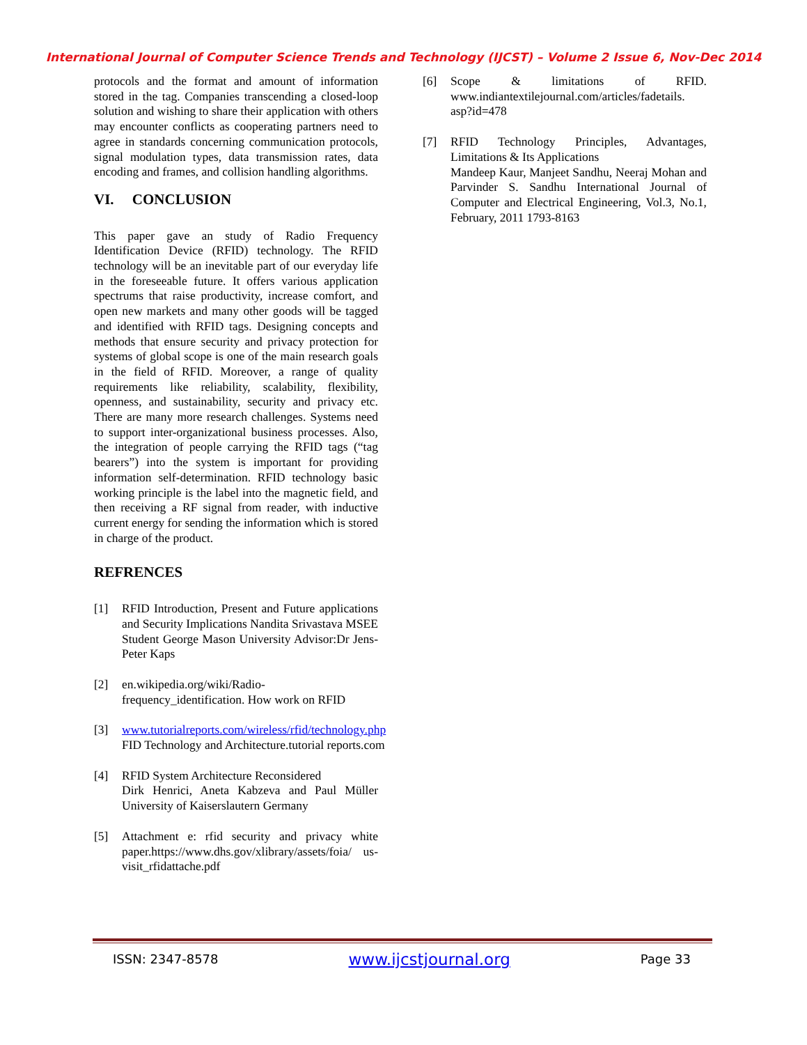International Journal of Computer Science Trends and Technology (IJCST) – Volume 2 Issue 6, Nov-Dec 2014
protocols and the format and amount of information stored in the tag. Companies transcending a closed-loop solution and wishing to share their application with others may encounter conflicts as cooperating partners need to agree in standards concerning communication protocols, signal modulation types, data transmission rates, data encoding and frames, and collision handling algorithms.
VI. CONCLUSION
This paper gave an study of Radio Frequency Identification Device (RFID) technology. The RFID technology will be an inevitable part of our everyday life in the foreseeable future. It offers various application spectrums that raise productivity, increase comfort, and open new markets and many other goods will be tagged and identified with RFID tags. Designing concepts and methods that ensure security and privacy protection for systems of global scope is one of the main research goals in the field of RFID. Moreover, a range of quality requirements like reliability, scalability, flexibility, openness, and sustainability, security and privacy etc. There are many more research challenges. Systems need to support inter-organizational business processes. Also, the integration of people carrying the RFID tags (“tag bearers”) into the system is important for providing information self-determination. RFID technology basic working principle is the label into the magnetic field, and then receiving a RF signal from reader, with inductive current energy for sending the information which is stored in charge of the product.
REFRENCES
[1] RFID Introduction, Present and Future applications and Security Implications Nandita Srivastava MSEE Student George Mason University Advisor:Dr Jens-Peter Kaps
[2] en.wikipedia.org/wiki/Radio-frequency_identification. How work on RFID
[3] www.tutorialreports.com/wireless/rfid/technology.php FID Technology and Architecture.tutorial reports.com
[4] RFID System Architecture Reconsidered
Dirk Henrici, Aneta Kabzeva and Paul Müller University of Kaiserslautern Germany
[5] Attachment e: rfid security and privacy white paper.https://www.dhs.gov/xlibrary/assets/foia/ us-visit_rfidattache.pdf
[6] Scope & limitations of RFID. www.indiantextilejournal.com/articles/fadetails. asp?id=478
[7] RFID Technology Principles, Advantages, Limitations & Its Applications
Mandeep Kaur, Manjeet Sandhu, Neeraj Mohan and Parvinder S. Sandhu International Journal of Computer and Electrical Engineering, Vol.3, No.1, February, 2011 1793-8163
ISSN: 2347-8578 www.ijcstjournal.org Page 33